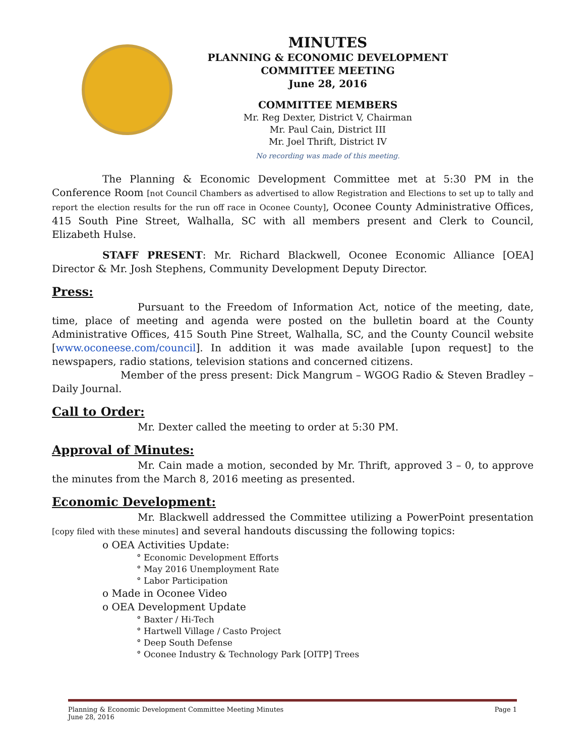MINUTES
PLANNING & ECONOMIC DEVELOPMENT
COMMITTEE MEETING
June 28, 2016
COMMITTEE MEMBERS
Mr. Reg Dexter, District V, Chairman
Mr. Paul Cain, District III
Mr. Joel Thrift, District IV
No recording was made of this meeting.
The Planning & Economic Development Committee met at 5:30 PM in the Conference Room [not Council Chambers as advertised to allow Registration and Elections to set up to tally and report the election results for the run off race in Oconee County], Oconee County Administrative Offices, 415 South Pine Street, Walhalla, SC with all members present and Clerk to Council, Elizabeth Hulse.
STAFF PRESENT: Mr. Richard Blackwell, Oconee Economic Alliance [OEA] Director & Mr. Josh Stephens, Community Development Deputy Director.
Press:
Pursuant to the Freedom of Information Act, notice of the meeting, date, time, place of meeting and agenda were posted on the bulletin board at the County Administrative Offices, 415 South Pine Street, Walhalla, SC, and the County Council website [www.oconeese.com/council]. In addition it was made available [upon request] to the newspapers, radio stations, television stations and concerned citizens.
Member of the press present: Dick Mangrum – WGOG Radio & Steven Bradley – Daily Journal.
Call to Order:
Mr. Dexter called the meeting to order at 5:30 PM.
Approval of Minutes:
Mr. Cain made a motion, seconded by Mr. Thrift, approved 3 – 0, to approve the minutes from the March 8, 2016 meeting as presented.
Economic Development:
Mr. Blackwell addressed the Committee utilizing a PowerPoint presentation [copy filed with these minutes] and several handouts discussing the following topics:
o OEA Activities Update:
° Economic Development Efforts
° May 2016 Unemployment Rate
° Labor Participation
o Made in Oconee Video
o OEA Development Update
° Baxter / Hi-Tech
° Hartwell Village / Casto Project
° Deep South Defense
° Oconee Industry & Technology Park [OITP] Trees
Planning & Economic Development Committee Meeting Minutes
June 28, 2016
Page 1